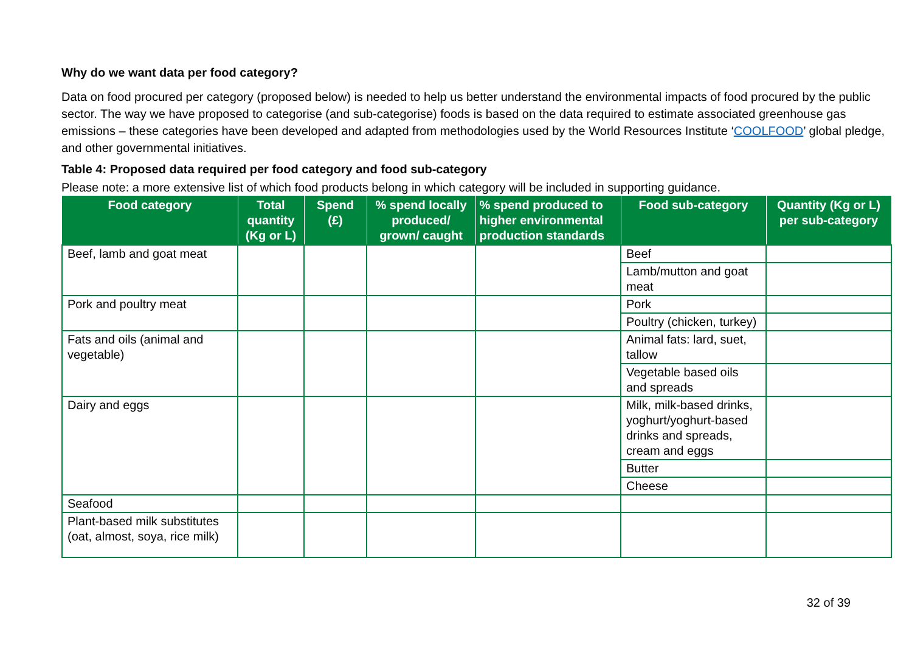Why do we want data per food category?
Data on food procured per category (proposed below) is needed to help us better understand the environmental impacts of food procured by the public sector. The way we have proposed to categorise (and sub-categorise) foods is based on the data required to estimate associated greenhouse gas emissions – these categories have been developed and adapted from methodologies used by the World Resources Institute ‘COOLFOOD’ global pledge, and other governmental initiatives.
Table 4: Proposed data required per food category and food sub-category
Please note: a more extensive list of which food products belong in which category will be included in supporting guidance.
| Food category | Total quantity (Kg or L) | Spend (£) | % spend locally produced/ grown/ caught | % spend produced to higher environmental production standards | Food sub-category | Quantity (Kg or L) per sub-category |
| --- | --- | --- | --- | --- | --- | --- |
| Beef, lamb and goat meat | | | | | Beef | |
| | | | | | Lamb/mutton and goat meat | |
| Pork and poultry meat | | | | | Pork | |
| | | | | | Poultry (chicken, turkey) | |
| Fats and oils (animal and vegetable) | | | | | Animal fats: lard, suet, tallow | |
| | | | | | Vegetable based oils and spreads | |
| Dairy and eggs | | | | | Milk, milk-based drinks, yoghurt/yoghurt-based drinks and spreads, cream and eggs | |
| | | | | | Butter | |
| | | | | | Cheese | |
| Seafood | | | | | | |
| Plant-based milk substitutes (oat, almost, soya, rice milk) | | | | | | |
32 of 39